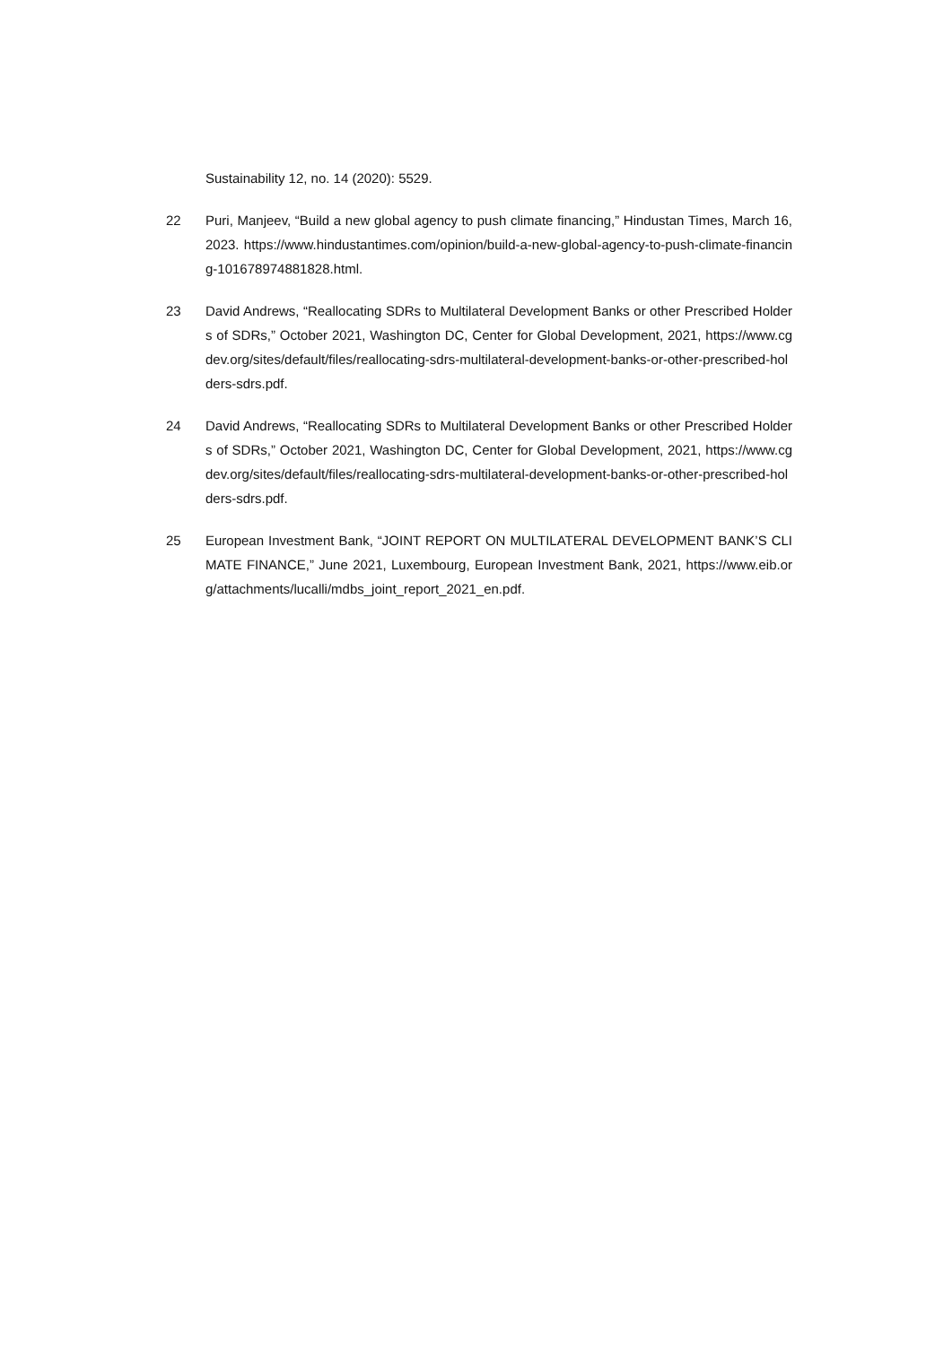Sustainability 12, no. 14 (2020): 5529.
22 Puri, Manjeev, “Build a new global agency to push climate financing,” Hindustan Times, March 16, 2023. https://www.hindustantimes.com/opinion/build-a-new-global-agency-to-push-climate-financing-101678974881828.html.
23 David Andrews, “Reallocating SDRs to Multilateral Development Banks or other Prescribed Holders of SDRs,” October 2021, Washington DC, Center for Global Development, 2021, https://www.cgdev.org/sites/default/files/reallocating-sdrs-multilateral-development-banks-or-other-prescribed-holders-sdrs.pdf.
24 David Andrews, “Reallocating SDRs to Multilateral Development Banks or other Prescribed Holders of SDRs,” October 2021, Washington DC, Center for Global Development, 2021, https://www.cgdev.org/sites/default/files/reallocating-sdrs-multilateral-development-banks-or-other-prescribed-holders-sdrs.pdf.
25 European Investment Bank, “JOINT REPORT ON MULTILATERAL DEVELOPMENT BANK’S CLIMATE FINANCE,” June 2021, Luxembourg, European Investment Bank, 2021, https://www.eib.org/attachments/lucalli/mdbs_joint_report_2021_en.pdf.